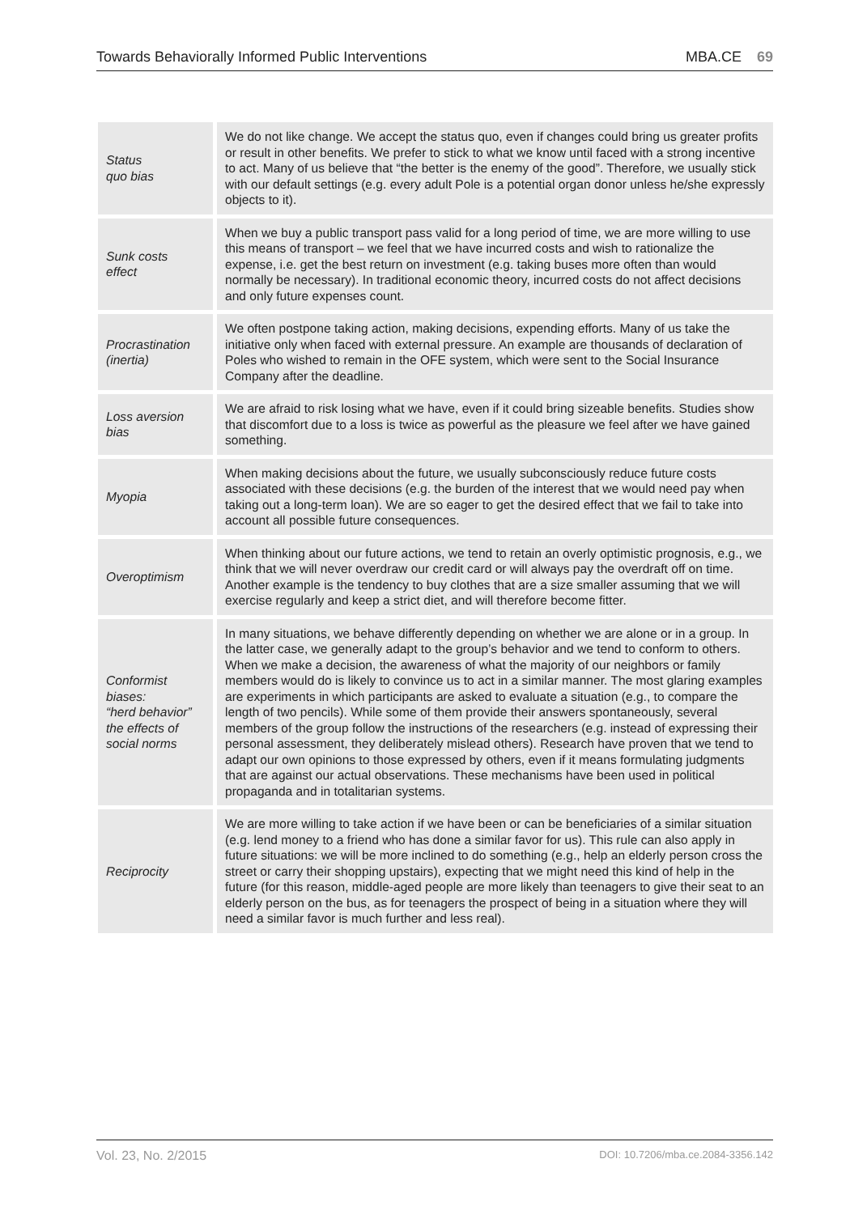Towards Behaviorally Informed Public Interventions MBA.CE 69
| Status quo bias | We do not like change. We accept the status quo, even if changes could bring us greater profits or result in other benefits. We prefer to stick to what we know until faced with a strong incentive to act. Many of us believe that “the better is the enemy of the good”. Therefore, we usually stick with our default settings (e.g. every adult Pole is a potential organ donor unless he/she expressly objects to it). |
| Sunk costs effect | When we buy a public transport pass valid for a long period of time, we are more willing to use this means of transport – we feel that we have incurred costs and wish to rationalize the expense, i.e. get the best return on investment (e.g. taking buses more often than would normally be necessary). In traditional economic theory, incurred costs do not affect decisions and only future expenses count. |
| Procrastination (inertia) | We often postpone taking action, making decisions, expending efforts. Many of us take the initiative only when faced with external pressure. An example are thousands of declaration of Poles who wished to remain in the OFE system, which were sent to the Social Insurance Company after the deadline. |
| Loss aversion bias | We are afraid to risk losing what we have, even if it could bring sizeable benefits. Studies show that discomfort due to a loss is twice as powerful as the pleasure we feel after we have gained something. |
| Myopia | When making decisions about the future, we usually subconsciously reduce future costs associated with these decisions (e.g. the burden of the interest that we would need pay when taking out a long-term loan). We are so eager to get the desired effect that we fail to take into account all possible future consequences. |
| Overoptimism | When thinking about our future actions, we tend to retain an overly optimistic prognosis, e.g., we think that we will never overdraw our credit card or will always pay the overdraft off on time. Another example is the tendency to buy clothes that are a size smaller assuming that we will exercise regularly and keep a strict diet, and will therefore become fitter. |
| Conformist biases: “herd behavior” the effects of social norms | In many situations, we behave differently depending on whether we are alone or in a group. In the latter case, we generally adapt to the group’s behavior and we tend to conform to others. When we make a decision, the awareness of what the majority of our neighbors or family members would do is likely to convince us to act in a similar manner. The most glaring examples are experiments in which participants are asked to evaluate a situation (e.g., to compare the length of two pencils). While some of them provide their answers spontaneously, several members of the group follow the instructions of the researchers (e.g. instead of expressing their personal assessment, they deliberately mislead others). Research have proven that we tend to adapt our own opinions to those expressed by others, even if it means formulating judgments that are against our actual observations. These mechanisms have been used in political propaganda and in totalitarian systems. |
| Reciprocity | We are more willing to take action if we have been or can be beneficiaries of a similar situation (e.g. lend money to a friend who has done a similar favor for us). This rule can also apply in future situations: we will be more inclined to do something (e.g., help an elderly person cross the street or carry their shopping upstairs), expecting that we might need this kind of help in the future (for this reason, middle-aged people are more likely than teenagers to give their seat to an elderly person on the bus, as for teenagers the prospect of being in a situation where they will need a similar favor is much further and less real). |
Vol. 23, No. 2/2015 DOI: 10.7206/mba.ce.2084-3356.142